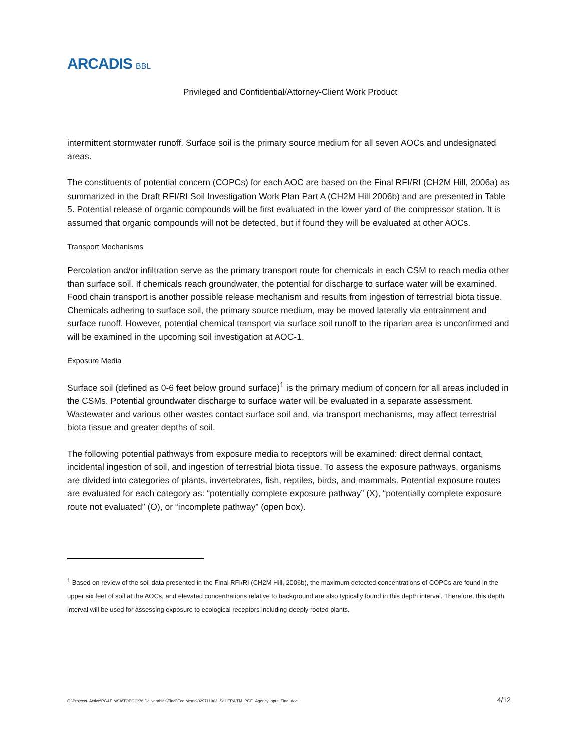ARCADIS BBL
Privileged and Confidential/Attorney-Client Work Product
intermittent stormwater runoff. Surface soil is the primary source medium for all seven AOCs and undesignated areas.
The constituents of potential concern (COPCs) for each AOC are based on the Final RFI/RI (CH2M Hill, 2006a) as summarized in the Draft RFI/RI Soil Investigation Work Plan Part A (CH2M Hill 2006b) and are presented in Table 5. Potential release of organic compounds will be first evaluated in the lower yard of the compressor station. It is assumed that organic compounds will not be detected, but if found they will be evaluated at other AOCs.
Transport Mechanisms
Percolation and/or infiltration serve as the primary transport route for chemicals in each CSM to reach media other than surface soil. If chemicals reach groundwater, the potential for discharge to surface water will be examined. Food chain transport is another possible release mechanism and results from ingestion of terrestrial biota tissue. Chemicals adhering to surface soil, the primary source medium, may be moved laterally via entrainment and surface runoff. However, potential chemical transport via surface soil runoff to the riparian area is unconfirmed and will be examined in the upcoming soil investigation at AOC-1.
Exposure Media
Surface soil (defined as 0-6 feet below ground surface)<sup>1</sup> is the primary medium of concern for all areas included in the CSMs. Potential groundwater discharge to surface water will be evaluated in a separate assessment. Wastewater and various other wastes contact surface soil and, via transport mechanisms, may affect terrestrial biota tissue and greater depths of soil.
The following potential pathways from exposure media to receptors will be examined: direct dermal contact, incidental ingestion of soil, and ingestion of terrestrial biota tissue. To assess the exposure pathways, organisms are divided into categories of plants, invertebrates, fish, reptiles, birds, and mammals. Potential exposure routes are evaluated for each category as: “potentially complete exposure pathway” (X), “potentially complete exposure route not evaluated” (O), or “incomplete pathway” (open box).
<sup>1</sup> Based on review of the soil data presented in the Final RFI/RI (CH2M Hill, 2006b), the maximum detected concentrations of COPCs are found in the upper six feet of soil at the AOCs, and elevated concentrations relative to background are also typically found in this depth interval. Therefore, this depth interval will be used for assessing exposure to ecological receptors including deeply rooted plants.
G:\Projects- Active\PG&E MSA\TOPOCK\6 Deliverables\Final\Eco Memo\029711962_Soil ERA TM_PGE_Agency Input_Final.doc 4/12